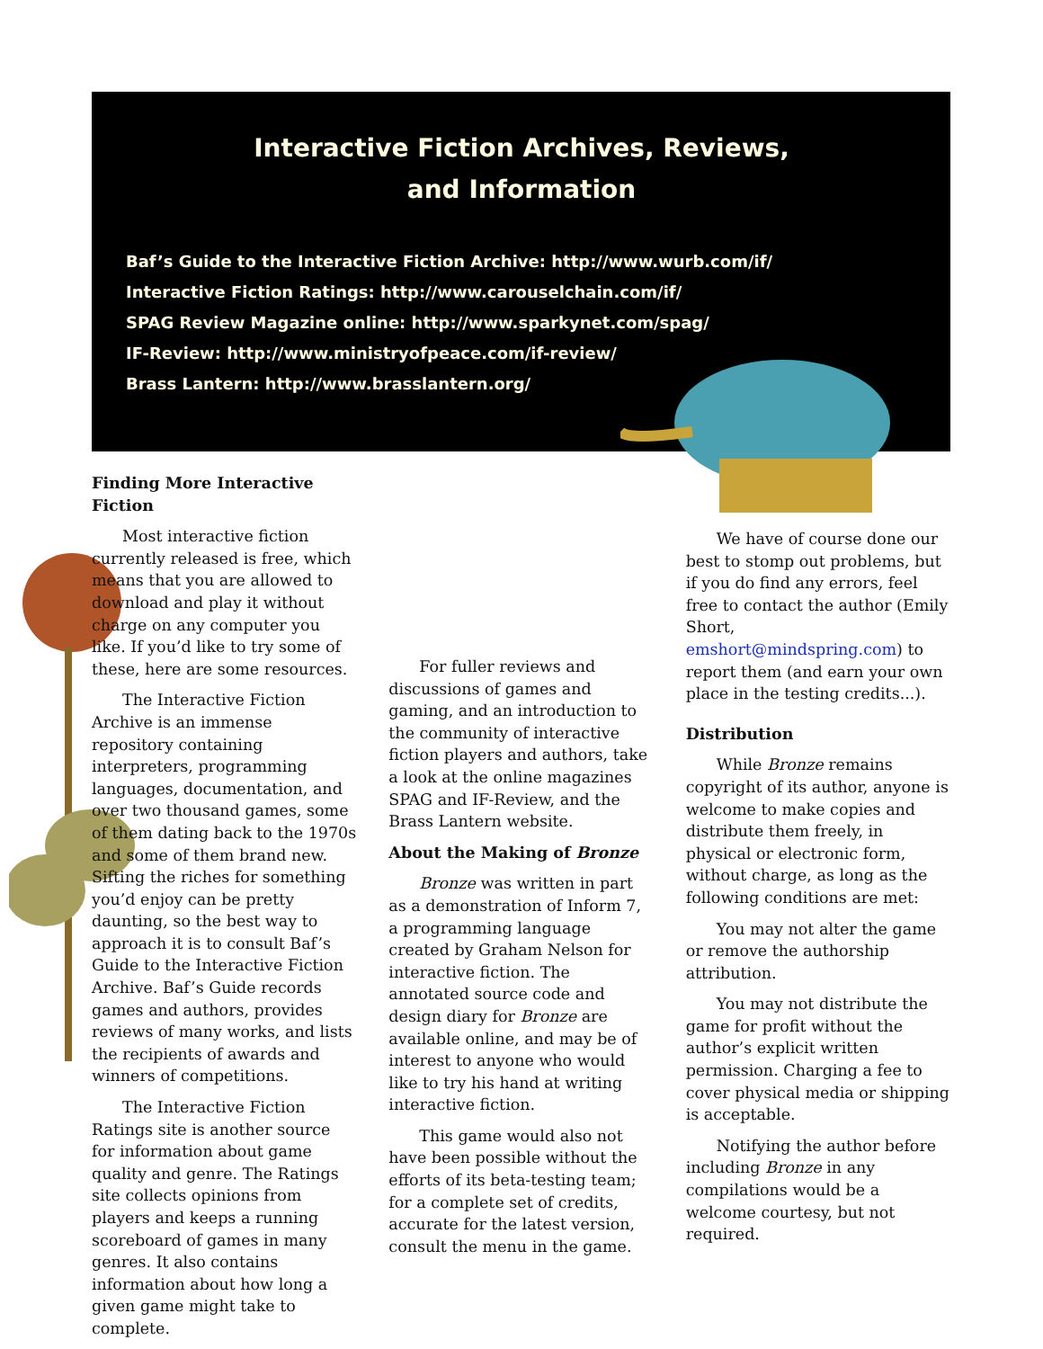Interactive Fiction Archives, Reviews,
and Information
Baf’s Guide to the Interactive Fiction Archive: http://www.wurb.com/if/
Interactive Fiction Ratings: http://www.carouselchain.com/if/
SPAG Review Magazine online: http://www.sparkynet.com/spag/
IF-Review: http://www.ministryofpeace.com/if-review/
Brass Lantern: http://www.brasslantern.org/
Finding More Interactive Fiction
Most interactive fiction currently released is free, which means that you are allowed to download and play it without charge on any computer you like. If you’d like to try some of these, here are some resources.
The Interactive Fiction Archive is an immense repository containing interpreters, programming languages, documentation, and over two thousand games, some of them dating back to the 1970s and some of them brand new. Sifting the riches for something you’d enjoy can be pretty daunting, so the best way to approach it is to consult Baf’s Guide to the Interactive Fiction Archive. Baf’s Guide records games and authors, provides reviews of many works, and lists the recipients of awards and winners of competitions.
The Interactive Fiction Ratings site is another source for information about game quality and genre. The Ratings site collects opinions from players and keeps a running scoreboard of games in many genres. It also contains information about how long a given game might take to complete.
For fuller reviews and discussions of games and gaming, and an introduction to the community of interactive fiction players and authors, take a look at the online magazines SPAG and IF-Review, and the Brass Lantern website.
About the Making of Bronze
Bronze was written in part as a demonstration of Inform 7, a programming language created by Graham Nelson for interactive fiction. The annotated source code and design diary for Bronze are available online, and may be of interest to anyone who would like to try his hand at writing interactive fiction.
This game would also not have been possible without the efforts of its beta-testing team; for a complete set of credits, accurate for the latest version, consult the menu in the game.
We have of course done our best to stomp out problems, but if you do find any errors, feel free to contact the author (Emily Short, emshort@mindspring.com) to report them (and earn your own place in the testing credits...).
Distribution
While Bronze remains copyright of its author, anyone is welcome to make copies and distribute them freely, in physical or electronic form, without charge, as long as the following conditions are met:
You may not alter the game or remove the authorship attribution.
You may not distribute the game for profit without the author’s explicit written permission. Charging a fee to cover physical media or shipping is acceptable.
Notifying the author before including Bronze in any compilations would be a welcome courtesy, but not required.